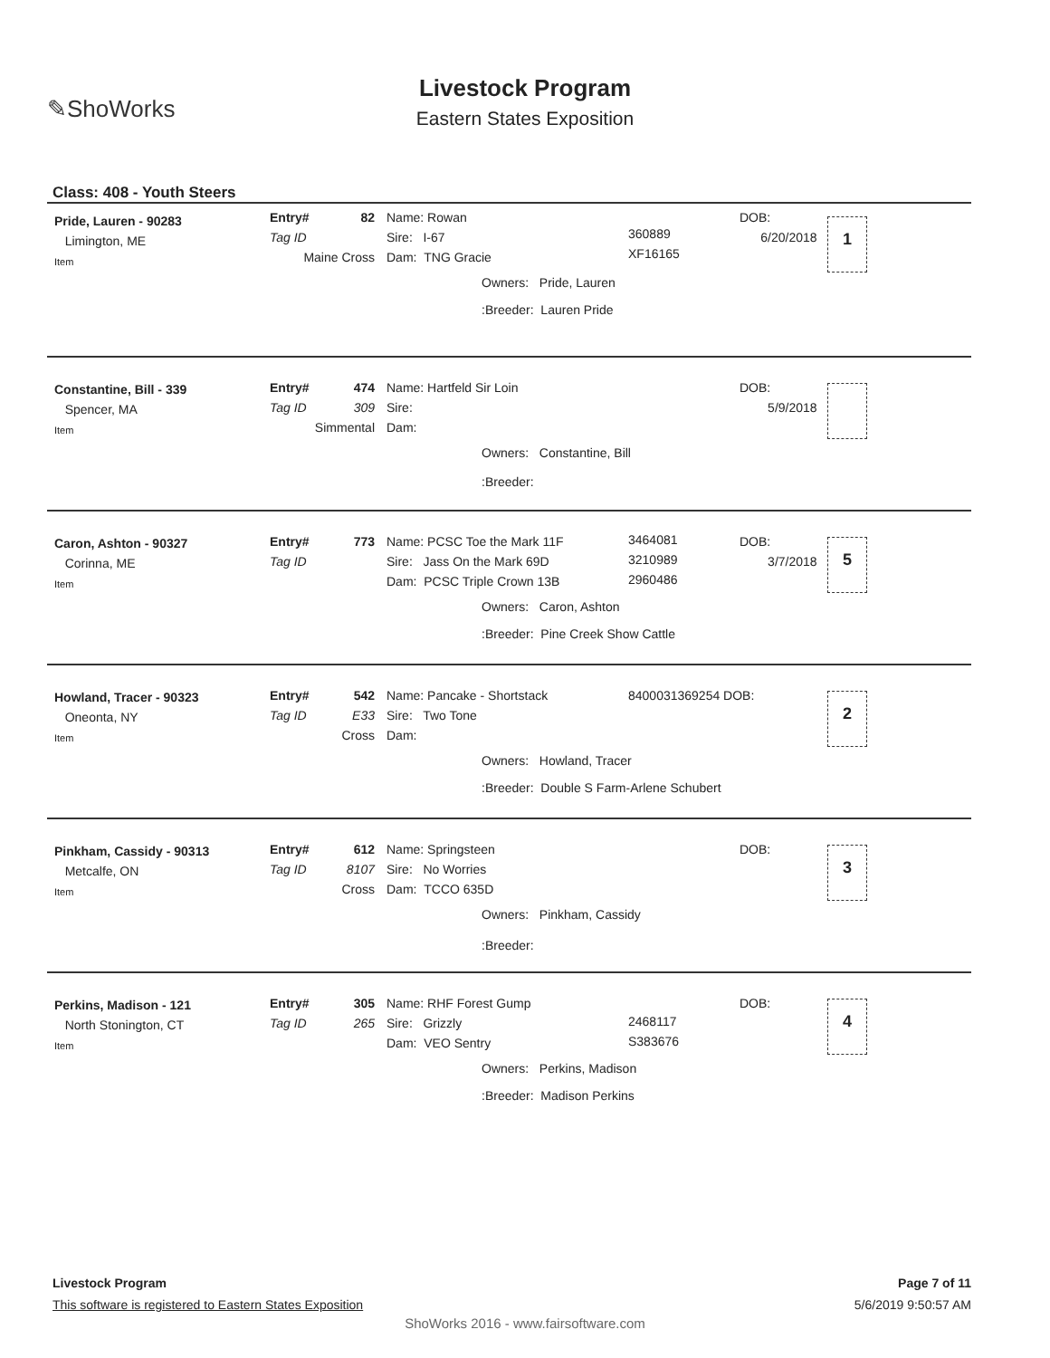✎ShoWorks
Livestock Program
Eastern States Exposition
Class: 408 - Youth Steers
Pride, Lauren - 90283
Limington, ME
Item
Entry#
Tag ID
82
Maine Cross
Name: Rowan
Sire: I-67
Dam: TNG Gracie
360889
XF16165
DOB:
6/20/2018
1
Owners: Pride, Lauren
:Breeder: Lauren Pride
Constantine, Bill - 339
Spencer, MA
Item
Entry#
Tag ID
474
309
Simmental
Name: Hartfeld Sir Loin
Sire:
Dam:
DOB:
5/9/2018
Owners: Constantine, Bill
:Breeder:
Caron, Ashton - 90327
Corinna, ME
Item
Entry#
Tag ID
773
Name: PCSC Toe the Mark 11F
Sire: Jass On the Mark 69D
Dam: PCSC Triple Crown 13B
3464081
3210989
2960486
DOB:
3/7/2018
5
Owners: Caron, Ashton
:Breeder: Pine Creek Show Cattle
Howland, Tracer - 90323
Oneonta, NY
Item
Entry#
Tag ID
542
E33
Cross
Name: Pancake - Shortstack
Sire: Two Tone
Dam:
8400031369254 DOB: 2
Owners: Howland, Tracer
:Breeder: Double S Farm-Arlene Schubert
Pinkham, Cassidy - 90313
Metcalfe, ON
Item
Entry#
Tag ID
612
8107
Cross
Name: Springsteen
Sire: No Worries
Dam: TCCO 635D
DOB: 3
Owners: Pinkham, Cassidy
:Breeder:
Perkins, Madison - 121
North Stonington, CT
Item
Entry#
Tag ID
305
265
Name: RHF Forest Gump
Sire: Grizzly
Dam: VEO Sentry
2468117
S383676
DOB: 4
Owners: Perkins, Madison
:Breeder: Madison Perkins
Livestock Program
This software is registered to Eastern States Exposition
Page 7 of 11
5/6/2019 9:50:57 AM
ShoWorks 2016 - www.fairsoftware.com